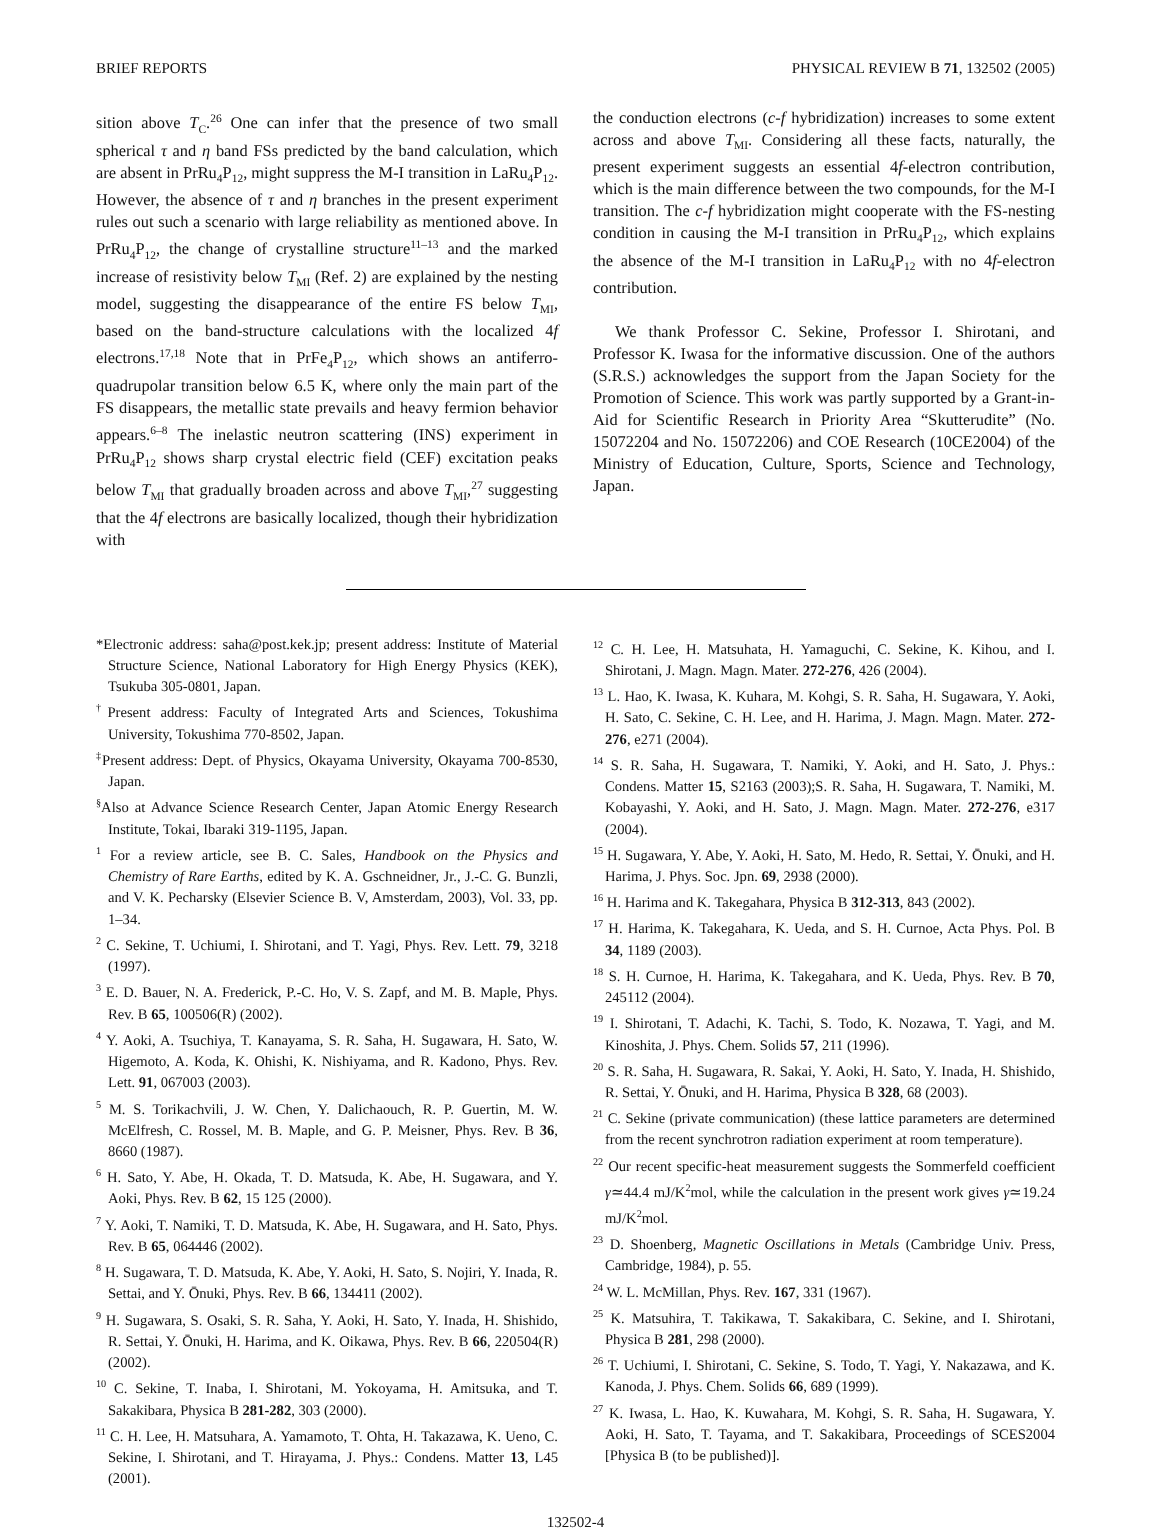BRIEF REPORTS PHYSICAL REVIEW B 71, 132502 (2005)
sition above T<sub>C</sub>.<sup>26</sup> One can infer that the presence of two small spherical τ and η band FSs predicted by the band calculation, which are absent in PrRu<sub>4</sub>P<sub>12</sub>, might suppress the M-I transition in LaRu<sub>4</sub>P<sub>12</sub>. However, the absence of τ and η branches in the present experiment rules out such a scenario with large reliability as mentioned above. In PrRu<sub>4</sub>P<sub>12</sub>, the change of crystalline structure<sup>11–13</sup> and the marked increase of resistivity below T<sub>MI</sub> (Ref. 2) are explained by the nesting model, suggesting the disappearance of the entire FS below T<sub>MI</sub>, based on the band-structure calculations with the localized 4f electrons.<sup>17,18</sup> Note that in PrFe<sub>4</sub>P<sub>12</sub>, which shows an antiferro-quadrupolar transition below 6.5 K, where only the main part of the FS disappears, the metallic state prevails and heavy fermion behavior appears.<sup>6–8</sup> The inelastic neutron scattering (INS) experiment in PrRu<sub>4</sub>P<sub>12</sub> shows sharp crystal electric field (CEF) excitation peaks below T<sub>MI</sub> that gradually broaden across and above T<sub>MI</sub>,<sup>27</sup> suggesting that the 4f electrons are basically localized, though their hybridization with
the conduction electrons (c-f hybridization) increases to some extent across and above T<sub>MI</sub>. Considering all these facts, naturally, the present experiment suggests an essential 4f-electron contribution, which is the main difference between the two compounds, for the M-I transition. The c-f hybridization might cooperate with the FS-nesting condition in causing the M-I transition in PrRu<sub>4</sub>P<sub>12</sub>, which explains the absence of the M-I transition in LaRu<sub>4</sub>P<sub>12</sub> with no 4f-electron contribution.
We thank Professor C. Sekine, Professor I. Shirotani, and Professor K. Iwasa for the informative discussion. One of the authors (S.R.S.) acknowledges the support from the Japan Society for the Promotion of Science. This work was partly supported by a Grant-in-Aid for Scientific Research in Priority Area “Skutterudite” (No. 15072204 and No. 15072206) and COE Research (10CE2004) of the Ministry of Education, Culture, Sports, Science and Technology, Japan.
*Electronic address: saha@post.kek.jp; present address: Institute of Material Structure Science, National Laboratory for High Energy Physics (KEK), Tsukuba 305-0801, Japan.
<sup>†</sup> Present address: Faculty of Integrated Arts and Sciences, Tokushima University, Tokushima 770-8502, Japan.
<sup>‡</sup> Present address: Dept. of Physics, Okayama University, Okayama 700-8530, Japan.
<sup>§</sup> Also at Advance Science Research Center, Japan Atomic Energy Research Institute, Tokai, Ibaraki 319-1195, Japan.
<sup>1</sup> For a review article, see B. C. Sales, Handbook on the Physics and Chemistry of Rare Earths, edited by K. A. Gschneidner, Jr., J.-C. G. Bunzli, and V. K. Pecharsky (Elsevier Science B. V, Amsterdam, 2003), Vol. 33, pp. 1–34.
<sup>2</sup> C. Sekine, T. Uchiumi, I. Shirotani, and T. Yagi, Phys. Rev. Lett. 79, 3218 (1997).
<sup>3</sup> E. D. Bauer, N. A. Frederick, P.-C. Ho, V. S. Zapf, and M. B. Maple, Phys. Rev. B 65, 100506(R) (2002).
<sup>4</sup> Y. Aoki, A. Tsuchiya, T. Kanayama, S. R. Saha, H. Sugawara, H. Sato, W. Higemoto, A. Koda, K. Ohishi, K. Nishiyama, and R. Kadono, Phys. Rev. Lett. 91, 067003 (2003).
<sup>5</sup> M. S. Torikachvili, J. W. Chen, Y. Dalichaouch, R. P. Guertin, M. W. McElfresh, C. Rossel, M. B. Maple, and G. P. Meisner, Phys. Rev. B 36, 8660 (1987).
<sup>6</sup> H. Sato, Y. Abe, H. Okada, T. D. Matsuda, K. Abe, H. Sugawara, and Y. Aoki, Phys. Rev. B 62, 15 125 (2000).
<sup>7</sup> Y. Aoki, T. Namiki, T. D. Matsuda, K. Abe, H. Sugawara, and H. Sato, Phys. Rev. B 65, 064446 (2002).
<sup>8</sup> H. Sugawara, T. D. Matsuda, K. Abe, Y. Aoki, H. Sato, S. Nojiri, Y. Inada, R. Settai, and Y. Ōnuki, Phys. Rev. B 66, 134411 (2002).
<sup>9</sup> H. Sugawara, S. Osaki, S. R. Saha, Y. Aoki, H. Sato, Y. Inada, H. Shishido, R. Settai, Y. Ōnuki, H. Harima, and K. Oikawa, Phys. Rev. B 66, 220504(R) (2002).
<sup>10</sup> C. Sekine, T. Inaba, I. Shirotani, M. Yokoyama, H. Amitsuka, and T. Sakakibara, Physica B 281-282, 303 (2000).
<sup>11</sup> C. H. Lee, H. Matsuhara, A. Yamamoto, T. Ohta, H. Takazawa, K. Ueno, C. Sekine, I. Shirotani, and T. Hirayama, J. Phys.: Condens. Matter 13, L45 (2001).
<sup>12</sup> C. H. Lee, H. Matsuhata, H. Yamaguchi, C. Sekine, K. Kihou, and I. Shirotani, J. Magn. Magn. Mater. 272-276, 426 (2004).
<sup>13</sup> L. Hao, K. Iwasa, K. Kuhara, M. Kohgi, S. R. Saha, H. Sugawara, Y. Aoki, H. Sato, C. Sekine, C. H. Lee, and H. Harima, J. Magn. Magn. Mater. 272-276, e271 (2004).
<sup>14</sup> S. R. Saha, H. Sugawara, T. Namiki, Y. Aoki, and H. Sato, J. Phys.: Condens. Matter 15, S2163 (2003);S. R. Saha, H. Sugawara, T. Namiki, M. Kobayashi, Y. Aoki, and H. Sato, J. Magn. Magn. Mater. 272-276, e317 (2004).
<sup>15</sup> H. Sugawara, Y. Abe, Y. Aoki, H. Sato, M. Hedo, R. Settai, Y. Ōnuki, and H. Harima, J. Phys. Soc. Jpn. 69, 2938 (2000).
<sup>16</sup> H. Harima and K. Takegahara, Physica B 312-313, 843 (2002).
<sup>17</sup> H. Harima, K. Takegahara, K. Ueda, and S. H. Curnoe, Acta Phys. Pol. B 34, 1189 (2003).
<sup>18</sup> S. H. Curnoe, H. Harima, K. Takegahara, and K. Ueda, Phys. Rev. B 70, 245112 (2004).
<sup>19</sup> I. Shirotani, T. Adachi, K. Tachi, S. Todo, K. Nozawa, T. Yagi, and M. Kinoshita, J. Phys. Chem. Solids 57, 211 (1996).
<sup>20</sup> S. R. Saha, H. Sugawara, R. Sakai, Y. Aoki, H. Sato, Y. Inada, H. Shishido, R. Settai, Y. Ōnuki, and H. Harima, Physica B 328, 68 (2003).
<sup>21</sup> C. Sekine (private communication) (these lattice parameters are determined from the recent synchrotron radiation experiment at room temperature).
<sup>22</sup> Our recent specific-heat measurement suggests the Sommerfeld coefficient γ≃44.4 mJ/K<sup>2</sup>mol, while the calculation in the present work gives γ≃19.24 mJ/K<sup>2</sup>mol.
<sup>23</sup> D. Shoenberg, Magnetic Oscillations in Metals (Cambridge Univ. Press, Cambridge, 1984), p. 55.
<sup>24</sup> W. L. McMillan, Phys. Rev. 167, 331 (1967).
<sup>25</sup> K. Matsuhira, T. Takikawa, T. Sakakibara, C. Sekine, and I. Shirotani, Physica B 281, 298 (2000).
<sup>26</sup> T. Uchiumi, I. Shirotani, C. Sekine, S. Todo, T. Yagi, Y. Nakazawa, and K. Kanoda, J. Phys. Chem. Solids 66, 689 (1999).
<sup>27</sup> K. Iwasa, L. Hao, K. Kuwahara, M. Kohgi, S. R. Saha, H. Sugawara, Y. Aoki, H. Sato, T. Tayama, and T. Sakakibara, Proceedings of SCES2004 [Physica B (to be published)].
132502-4